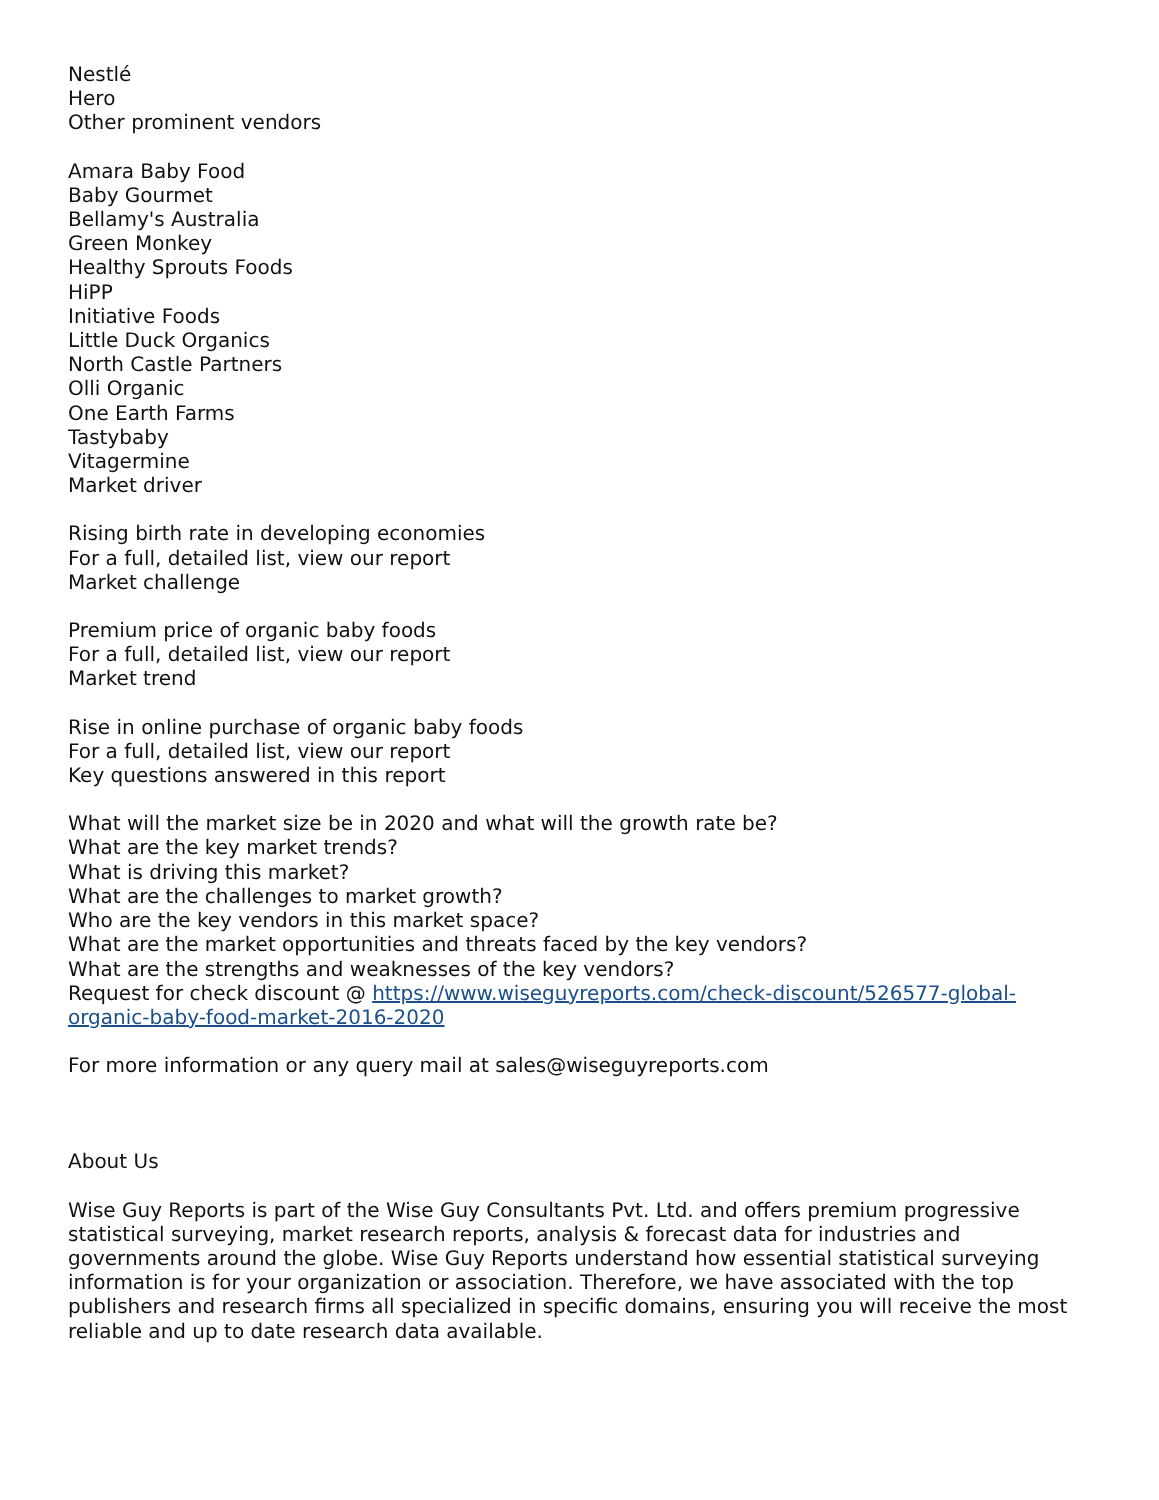Nestlé
Hero
Other prominent vendors
Amara Baby Food
Baby Gourmet
Bellamy's Australia
Green Monkey
Healthy Sprouts Foods
HiPP
Initiative Foods
Little Duck Organics
North Castle Partners
Olli Organic
One Earth Farms
Tastybaby
Vitagermine
Market driver
Rising birth rate in developing economies
For a full, detailed list, view our report
Market challenge
Premium price of organic baby foods
For a full, detailed list, view our report
Market trend
Rise in online purchase of organic baby foods
For a full, detailed list, view our report
Key questions answered in this report
What will the market size be in 2020 and what will the growth rate be?
What are the key market trends?
What is driving this market?
What are the challenges to market growth?
Who are the key vendors in this market space?
What are the market opportunities and threats faced by the key vendors?
What are the strengths and weaknesses of the key vendors?
Request for check discount @ https://www.wiseguyreports.com/check-discount/526577-global-organic-baby-food-market-2016-2020
For more information or any query mail at sales@wiseguyreports.com
About Us
Wise Guy Reports is part of the Wise Guy Consultants Pvt. Ltd. and offers premium progressive statistical surveying, market research reports, analysis & forecast data for industries and governments around the globe. Wise Guy Reports understand how essential statistical surveying information is for your organization or association. Therefore, we have associated with the top publishers and research firms all specialized in specific domains, ensuring you will receive the most reliable and up to date research data available.